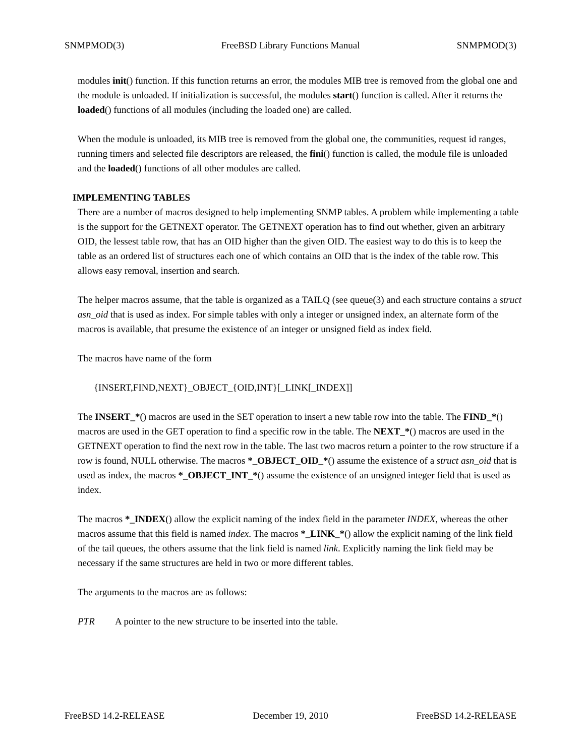SNMPMOD(3) FreeBSD Library Functions Manual SNMPMOD(3)
modules init() function. If this function returns an error, the modules MIB tree is removed from the global one and the module is unloaded. If initialization is successful, the modules start() function is called. After it returns the loaded() functions of all modules (including the loaded one) are called.
When the module is unloaded, its MIB tree is removed from the global one, the communities, request id ranges, running timers and selected file descriptors are released, the fini() function is called, the module file is unloaded and the loaded() functions of all other modules are called.
IMPLEMENTING TABLES
There are a number of macros designed to help implementing SNMP tables. A problem while implementing a table is the support for the GETNEXT operator. The GETNEXT operation has to find out whether, given an arbitrary OID, the lessest table row, that has an OID higher than the given OID. The easiest way to do this is to keep the table as an ordered list of structures each one of which contains an OID that is the index of the table row. This allows easy removal, insertion and search.
The helper macros assume, that the table is organized as a TAILQ (see queue(3) and each structure contains a struct asn_oid that is used as index. For simple tables with only a integer or unsigned index, an alternate form of the macros is available, that presume the existence of an integer or unsigned field as index field.
The macros have name of the form
{INSERT,FIND,NEXT}_OBJECT_{OID,INT}[_LINK[_INDEX]]
The INSERT_*() macros are used in the SET operation to insert a new table row into the table. The FIND_*() macros are used in the GET operation to find a specific row in the table. The NEXT_*() macros are used in the GETNEXT operation to find the next row in the table. The last two macros return a pointer to the row structure if a row is found, NULL otherwise. The macros *_OBJECT_OID_*() assume the existence of a struct asn_oid that is used as index, the macros *_OBJECT_INT_*() assume the existence of an unsigned integer field that is used as index.
The macros *_INDEX() allow the explicit naming of the index field in the parameter INDEX, whereas the other macros assume that this field is named index. The macros *_LINK_*() allow the explicit naming of the link field of the tail queues, the others assume that the link field is named link. Explicitly naming the link field may be necessary if the same structures are held in two or more different tables.
The arguments to the macros are as follows:
PTR A pointer to the new structure to be inserted into the table.
FreeBSD 14.2-RELEASE December 19, 2010 FreeBSD 14.2-RELEASE